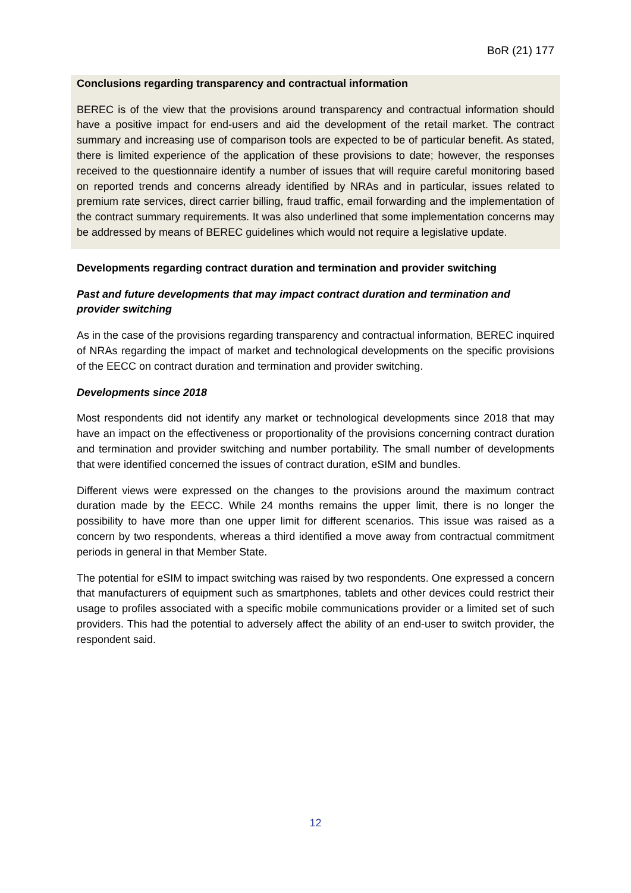BoR (21) 177
Conclusions regarding transparency and contractual information
BEREC is of the view that the provisions around transparency and contractual information should have a positive impact for end-users and aid the development of the retail market. The contract summary and increasing use of comparison tools are expected to be of particular benefit. As stated, there is limited experience of the application of these provisions to date; however, the responses received to the questionnaire identify a number of issues that will require careful monitoring based on reported trends and concerns already identified by NRAs and in particular, issues related to premium rate services, direct carrier billing, fraud traffic, email forwarding and the implementation of the contract summary requirements. It was also underlined that some implementation concerns may be addressed by means of BEREC guidelines which would not require a legislative update.
Developments regarding contract duration and termination and provider switching
Past and future developments that may impact contract duration and termination and provider switching
As in the case of the provisions regarding transparency and contractual information, BEREC inquired of NRAs regarding the impact of market and technological developments on the specific provisions of the EECC on contract duration and termination and provider switching.
Developments since 2018
Most respondents did not identify any market or technological developments since 2018 that may have an impact on the effectiveness or proportionality of the provisions concerning contract duration and termination and provider switching and number portability. The small number of developments that were identified concerned the issues of contract duration, eSIM and bundles.
Different views were expressed on the changes to the provisions around the maximum contract duration made by the EECC. While 24 months remains the upper limit, there is no longer the possibility to have more than one upper limit for different scenarios. This issue was raised as a concern by two respondents, whereas a third identified a move away from contractual commitment periods in general in that Member State.
The potential for eSIM to impact switching was raised by two respondents. One expressed a concern that manufacturers of equipment such as smartphones, tablets and other devices could restrict their usage to profiles associated with a specific mobile communications provider or a limited set of such providers. This had the potential to adversely affect the ability of an end-user to switch provider, the respondent said.
12